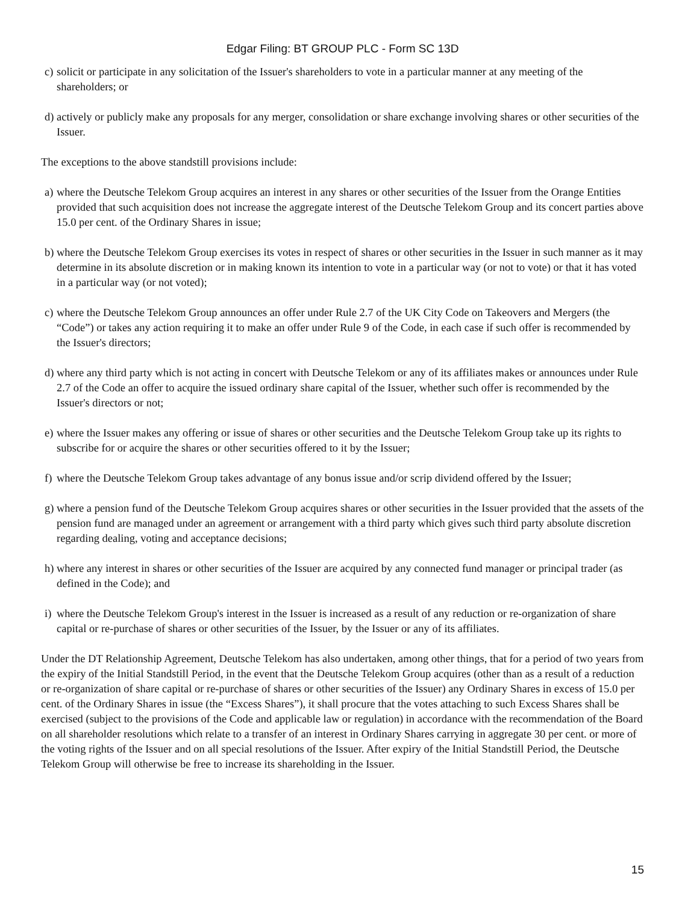Edgar Filing: BT GROUP PLC - Form SC 13D
c) solicit or participate in any solicitation of the Issuer's shareholders to vote in a particular manner at any meeting of the shareholders; or
d) actively or publicly make any proposals for any merger, consolidation or share exchange involving shares or other securities of the Issuer.
The exceptions to the above standstill provisions include:
a) where the Deutsche Telekom Group acquires an interest in any shares or other securities of the Issuer from the Orange Entities provided that such acquisition does not increase the aggregate interest of the Deutsche Telekom Group and its concert parties above 15.0 per cent. of the Ordinary Shares in issue;
b) where the Deutsche Telekom Group exercises its votes in respect of shares or other securities in the Issuer in such manner as it may determine in its absolute discretion or in making known its intention to vote in a particular way (or not to vote) or that it has voted in a particular way (or not voted);
c) where the Deutsche Telekom Group announces an offer under Rule 2.7 of the UK City Code on Takeovers and Mergers (the “Code”) or takes any action requiring it to make an offer under Rule 9 of the Code, in each case if such offer is recommended by the Issuer's directors;
d) where any third party which is not acting in concert with Deutsche Telekom or any of its affiliates makes or announces under Rule 2.7 of the Code an offer to acquire the issued ordinary share capital of the Issuer, whether such offer is recommended by the Issuer's directors or not;
e) where the Issuer makes any offering or issue of shares or other securities and the Deutsche Telekom Group take up its rights to subscribe for or acquire the shares or other securities offered to it by the Issuer;
f) where the Deutsche Telekom Group takes advantage of any bonus issue and/or scrip dividend offered by the Issuer;
g) where a pension fund of the Deutsche Telekom Group acquires shares or other securities in the Issuer provided that the assets of the pension fund are managed under an agreement or arrangement with a third party which gives such third party absolute discretion regarding dealing, voting and acceptance decisions;
h) where any interest in shares or other securities of the Issuer are acquired by any connected fund manager or principal trader (as defined in the Code); and
i) where the Deutsche Telekom Group's interest in the Issuer is increased as a result of any reduction or re-organization of share capital or re-purchase of shares or other securities of the Issuer, by the Issuer or any of its affiliates.
Under the DT Relationship Agreement, Deutsche Telekom has also undertaken, among other things, that for a period of two years from the expiry of the Initial Standstill Period, in the event that the Deutsche Telekom Group acquires (other than as a result of a reduction or re-organization of share capital or re-purchase of shares or other securities of the Issuer) any Ordinary Shares in excess of 15.0 per cent. of the Ordinary Shares in issue (the “Excess Shares”), it shall procure that the votes attaching to such Excess Shares shall be exercised (subject to the provisions of the Code and applicable law or regulation) in accordance with the recommendation of the Board on all shareholder resolutions which relate to a transfer of an interest in Ordinary Shares carrying in aggregate 30 per cent. or more of the voting rights of the Issuer and on all special resolutions of the Issuer. After expiry of the Initial Standstill Period, the Deutsche Telekom Group will otherwise be free to increase its shareholding in the Issuer.
15